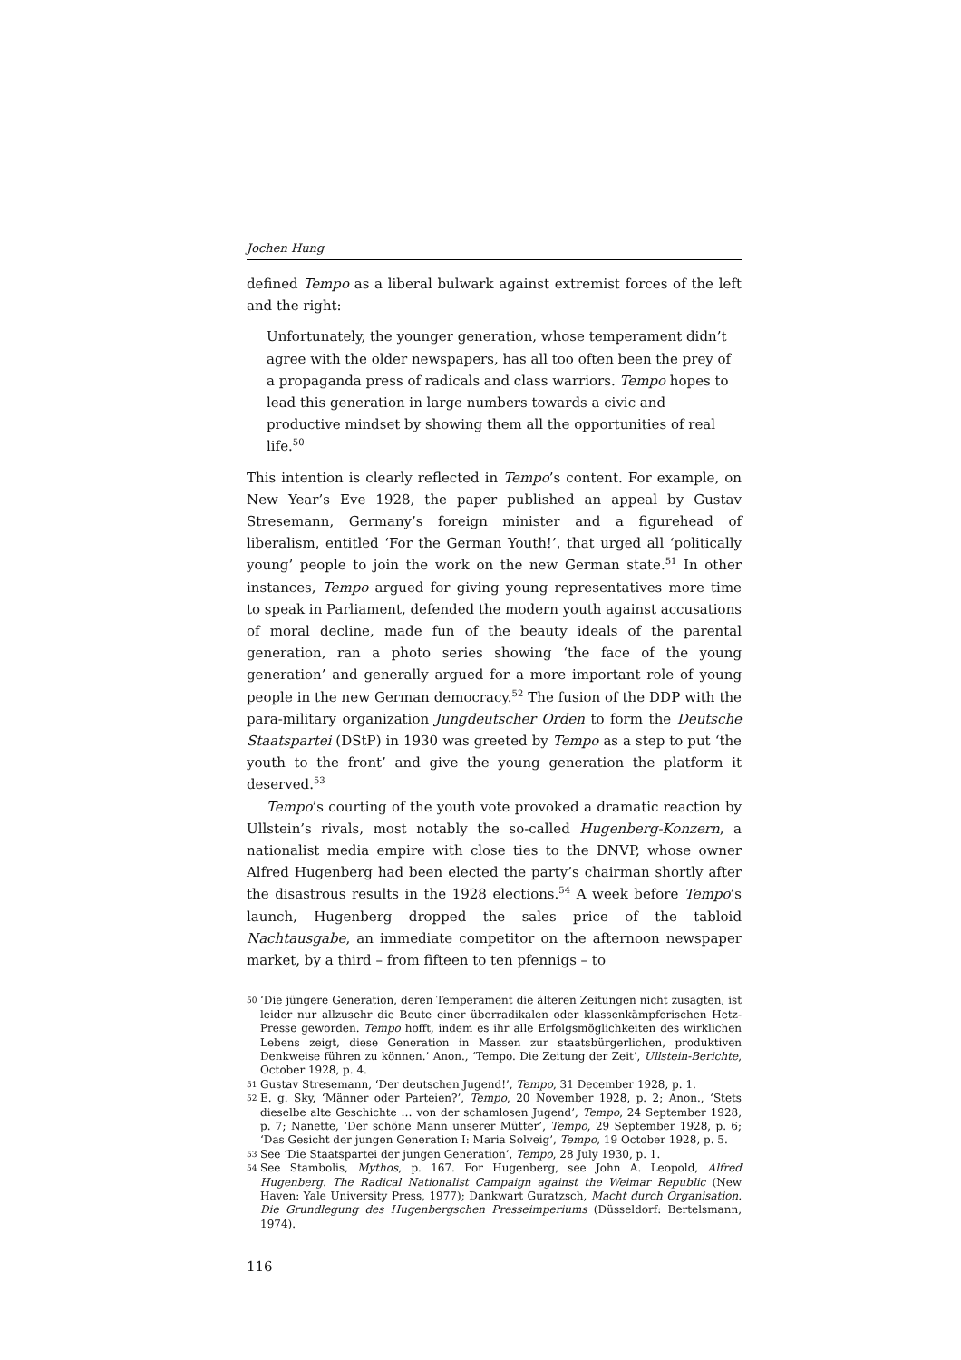Jochen Hung
defined Tempo as a liberal bulwark against extremist forces of the left and the right:
Unfortunately, the younger generation, whose temperament didn’t agree with the older newspapers, has all too often been the prey of a propaganda press of radicals and class warriors. Tempo hopes to lead this generation in large numbers towards a civic and productive mindset by showing them all the opportunities of real life.<sup>50</sup>
This intention is clearly reflected in Tempo’s content. For example, on New Year’s Eve 1928, the paper published an appeal by Gustav Stresemann, Germany’s foreign minister and a figurehead of liberalism, entitled ‘For the German Youth!’, that urged all ‘politically young’ people to join the work on the new German state.<sup>51</sup> In other instances, Tempo argued for giving young representatives more time to speak in Parliament, defended the modern youth against accusations of moral decline, made fun of the beauty ideals of the parental generation, ran a photo series showing ‘the face of the young generation’ and generally argued for a more important role of young people in the new German democracy.<sup>52</sup> The fusion of the DDP with the para-military organization Jungdeutscher Orden to form the Deutsche Staatspartei (DStP) in 1930 was greeted by Tempo as a step to put ‘the youth to the front’ and give the young generation the platform it deserved.<sup>53</sup>
Tempo’s courting of the youth vote provoked a dramatic reaction by Ullstein’s rivals, most notably the so-called Hugenberg-Konzern, a nationalist media empire with close ties to the DNVP, whose owner Alfred Hugenberg had been elected the party’s chairman shortly after the disastrous results in the 1928 elections.<sup>54</sup> A week before Tempo’s launch, Hugenberg dropped the sales price of the tabloid Nachtausgabe, an immediate competitor on the afternoon newspaper market, by a third – from fifteen to ten pfennigs – to
50 ‘Die jüngere Generation, deren Temperament die älteren Zeitungen nicht zusagten, ist leider nur allzusehr die Beute einer überradikalen oder klassenkämpferischen Hetz-Presse geworden. Tempo hofft, indem es ihr alle Erfolgsmöglichkeiten des wirklichen Lebens zeigt, diese Generation in Massen zur staatsbürgerlichen, produktiven Denkweise führen zu können.’ Anon., ‘Tempo. Die Zeitung der Zeit’, Ullstein-Berichte, October 1928, p. 4.
51 Gustav Stresemann, ‘Der deutschen Jugend!’, Tempo, 31 December 1928, p. 1.
52 E. g. Sky, ‘Männer oder Parteien?’, Tempo, 20 November 1928, p. 2; Anon., ‘Stets dieselbe alte Geschichte … von der schamlosen Jugend’, Tempo, 24 September 1928, p. 7; Nanette, ‘Der schöne Mann unserer Mütter’, Tempo, 29 September 1928, p. 6; ‘Das Gesicht der jungen Generation I: Maria Solveig’, Tempo, 19 October 1928, p. 5.
53 See ‘Die Staatspartei der jungen Generation’, Tempo, 28 July 1930, p. 1.
54 See Stambolis, Mythos, p. 167. For Hugenberg, see John A. Leopold, Alfred Hugenberg. The Radical Nationalist Campaign against the Weimar Republic (New Haven: Yale University Press, 1977); Dankwart Guratzsch, Macht durch Organisation. Die Grundlegung des Hugenbergschen Presseimperiums (Düsseldorf: Bertelsmann, 1974).
116